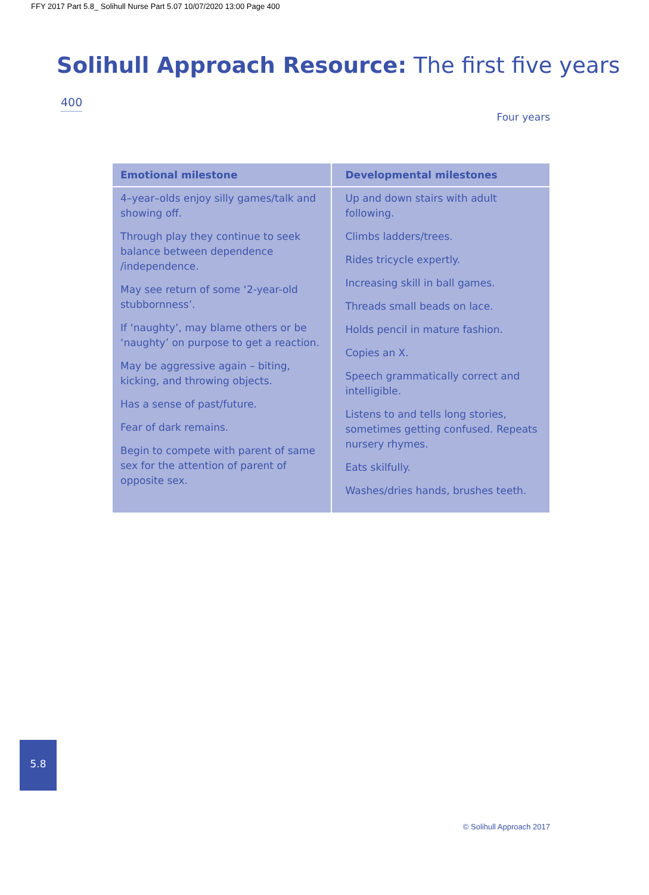FFY 2017 Part 5.8_ Solihull Nurse Part 5.07 10/07/2020 13:00 Page 400
Solihull Approach Resource: The first five years
400
Four years
| Emotional milestone | Developmental milestones |
| --- | --- |
| 4–year–olds enjoy silly games/talk and showing off. Through play they continue to seek balance between dependence /independence. May see return of some ‘2-year-old stubbornness’. If ‘naughty’, may blame others or be ‘naughty’ on purpose to get a reaction. May be aggressive again – biting, kicking, and throwing objects. Has a sense of past/future. Fear of dark remains. Begin to compete with parent of same sex for the attention of parent of opposite sex. | Up and down stairs with adult following. Climbs ladders/trees. Rides tricycle expertly. Increasing skill in ball games. Threads small beads on lace. Holds pencil in mature fashion. Copies an X. Speech grammatically correct and intelligible. Listens to and tells long stories, sometimes getting confused. Repeats nursery rhymes. Eats skilfully. Washes/dries hands, brushes teeth. |
5.8
© Solihull Approach 2017